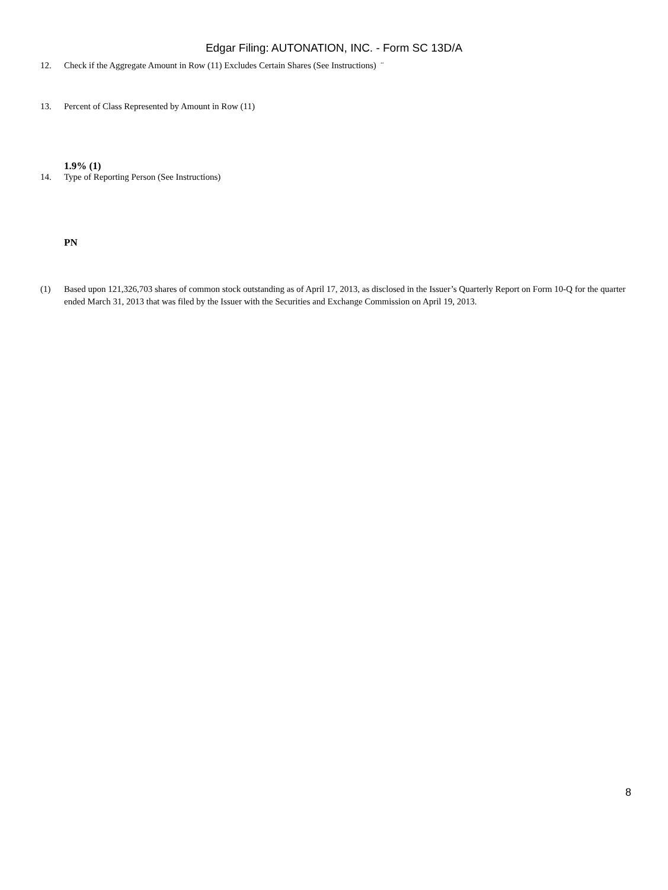Edgar Filing: AUTONATION, INC. - Form SC 13D/A
12. Check if the Aggregate Amount in Row (11) Excludes Certain Shares (See Instructions) ¨
13. Percent of Class Represented by Amount in Row (11)
1.9% (1)
14. Type of Reporting Person (See Instructions)
PN
(1) Based upon 121,326,703 shares of common stock outstanding as of April 17, 2013, as disclosed in the Issuer’s Quarterly Report on Form 10-Q for the quarter ended March 31, 2013 that was filed by the Issuer with the Securities and Exchange Commission on April 19, 2013.
8